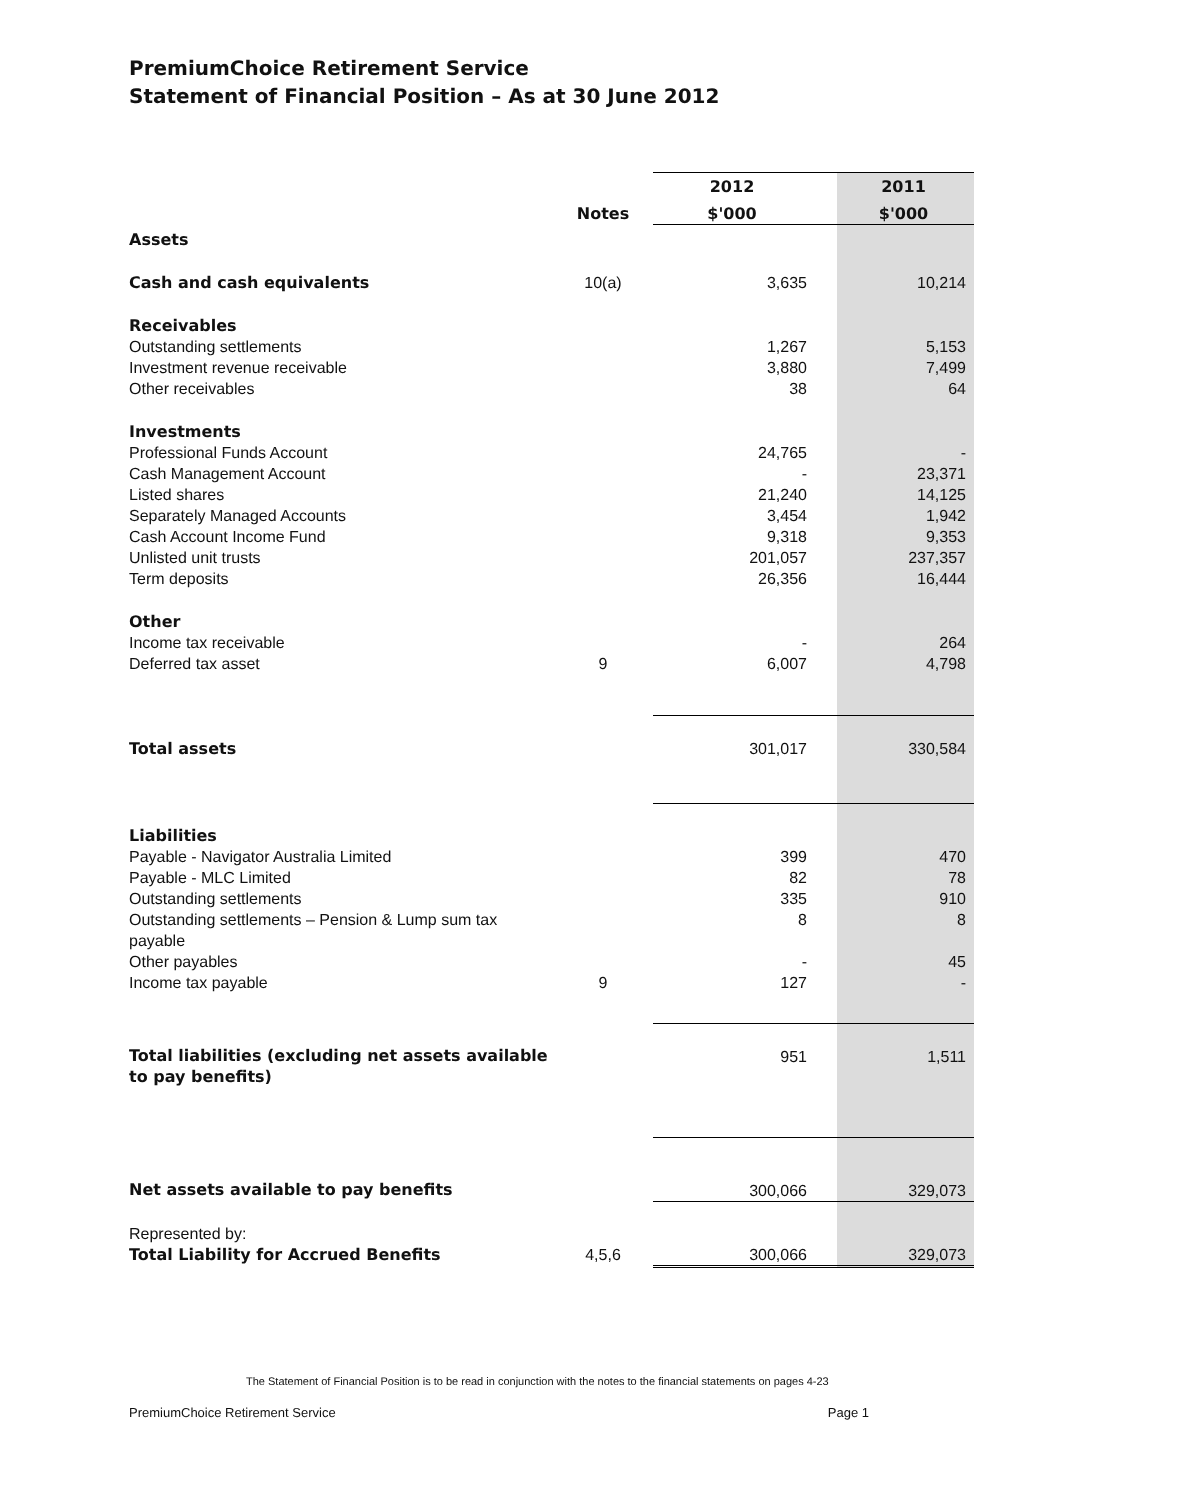PremiumChoice Retirement Service
Statement of Financial Position – As at 30 June 2012
| | | 2012 | 2011 |
| | Notes | $'000 | $'000 |
| Assets | | | |
| Cash and cash equivalents | 10(a) | 3,635 | 10,214 |
| Receivables | | | |
| Outstanding settlements | | 1,267 | 5,153 |
| Investment revenue receivable | | 3,880 | 7,499 |
| Other receivables | | 38 | 64 |
| Investments | | | |
| Professional Funds Account | | 24,765 | - |
| Cash Management Account | | - | 23,371 |
| Listed shares | | 21,240 | 14,125 |
| Separately Managed Accounts | | 3,454 | 1,942 |
| Cash Account Income Fund | | 9,318 | 9,353 |
| Unlisted unit trusts | | 201,057 | 237,357 |
| Term deposits | | 26,356 | 16,444 |
| Other | | | |
| Income tax receivable | | - | 264 |
| Deferred tax asset | 9 | 6,007 | 4,798 |
| Total assets | | 301,017 | 330,584 |
| Liabilities | | | |
| Payable - Navigator Australia Limited | | 399 | 470 |
| Payable - MLC Limited | | 82 | 78 |
| Outstanding settlements | | 335 | 910 |
| Outstanding settlements – Pension & Lump sum tax payable | | 8 | 8 |
| Other payables | | - | 45 |
| Income tax payable | 9 | 127 | - |
| Total liabilities (excluding net assets available to pay benefits) | | 951 | 1,511 |
| Net assets available to pay benefits | | 300,066 | 329,073 |
| Represented by: | | | |
| Total Liability for Accrued Benefits | 4,5,6 | 300,066 | 329,073 |
The Statement of Financial Position is to be read in conjunction with the notes to the financial statements on pages 4-23
PremiumChoice Retirement Service Page 1